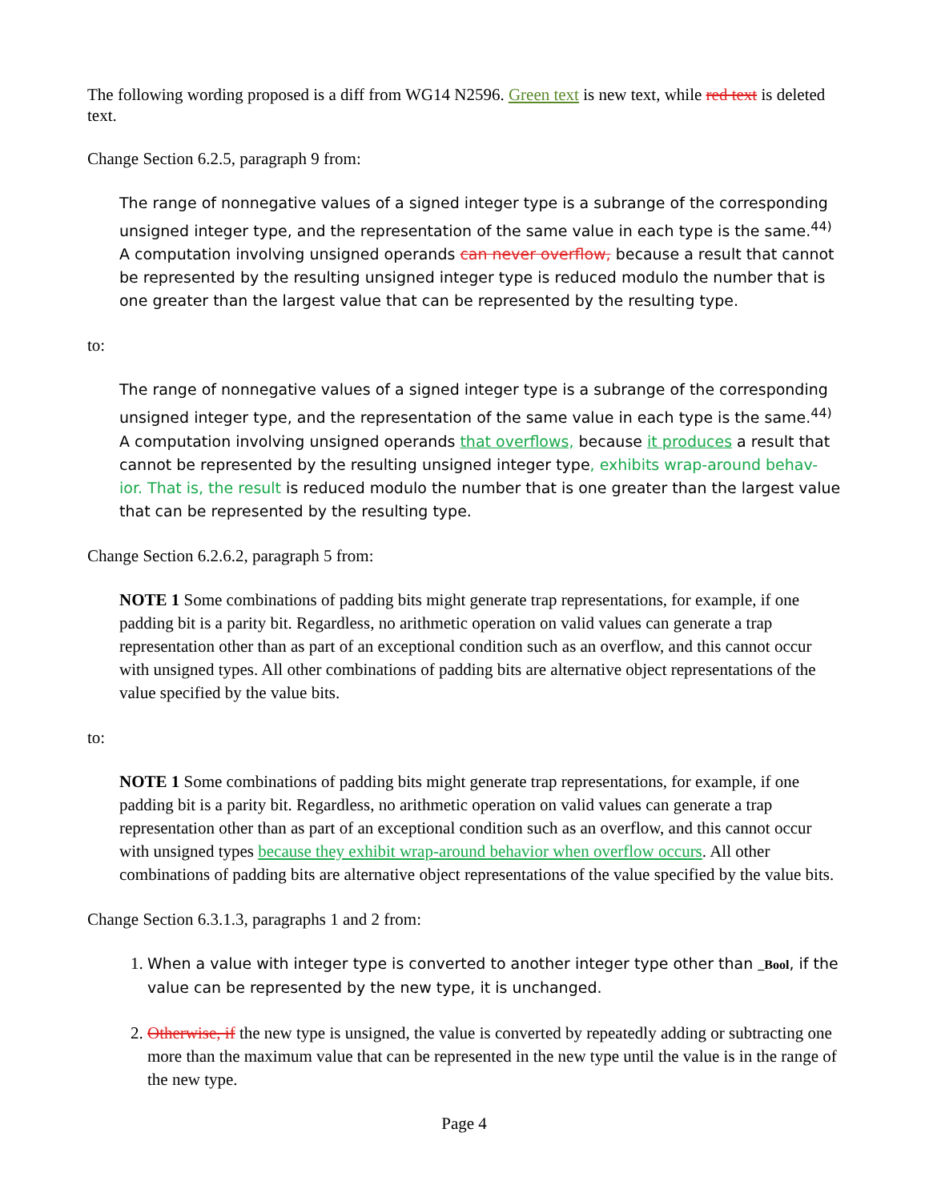The following wording proposed is a diff from WG14 N2596. Green text is new text, while red text is deleted text.
Change Section 6.2.5, paragraph 9 from:
The range of nonnegative values of a signed integer type is a subrange of the corresponding unsigned integer type, and the representation of the same value in each type is the same.<sup>44)</sup> A computation involving unsigned operands can never overflow, because a result that cannot be represented by the resulting unsigned integer type is reduced modulo the number that is one greater than the largest value that can be represented by the resulting type.
to:
The range of nonnegative values of a signed integer type is a subrange of the corresponding unsigned integer type, and the representation of the same value in each type is the same.<sup>44)</sup> A computation involving unsigned operands that overflows, because it produces a result that cannot be represented by the resulting unsigned integer type, exhibits wrap-around behav-ior. That is, the result is reduced modulo the number that is one greater than the largest value that can be represented by the resulting type.
Change Section 6.2.6.2, paragraph 5 from:
NOTE 1 Some combinations of padding bits might generate trap representations, for example, if one padding bit is a parity bit. Regardless, no arithmetic operation on valid values can generate a trap representation other than as part of an exceptional condition such as an overflow, and this cannot occur with unsigned types. All other combinations of padding bits are alternative object representations of the value specified by the value bits.
to:
NOTE 1 Some combinations of padding bits might generate trap representations, for example, if one padding bit is a parity bit. Regardless, no arithmetic operation on valid values can generate a trap representation other than as part of an exceptional condition such as an overflow, and this cannot occur with unsigned types because they exhibit wrap-around behavior when overflow occurs. All other combinations of padding bits are alternative object representations of the value specified by the value bits.
Change Section 6.3.1.3, paragraphs 1 and 2 from:
1. When a value with integer type is converted to another integer type other than _Bool, if the value can be represented by the new type, it is unchanged.
2. Otherwise, if the new type is unsigned, the value is converted by repeatedly adding or subtracting one more than the maximum value that can be represented in the new type until the value is in the range of the new type.
Page 4